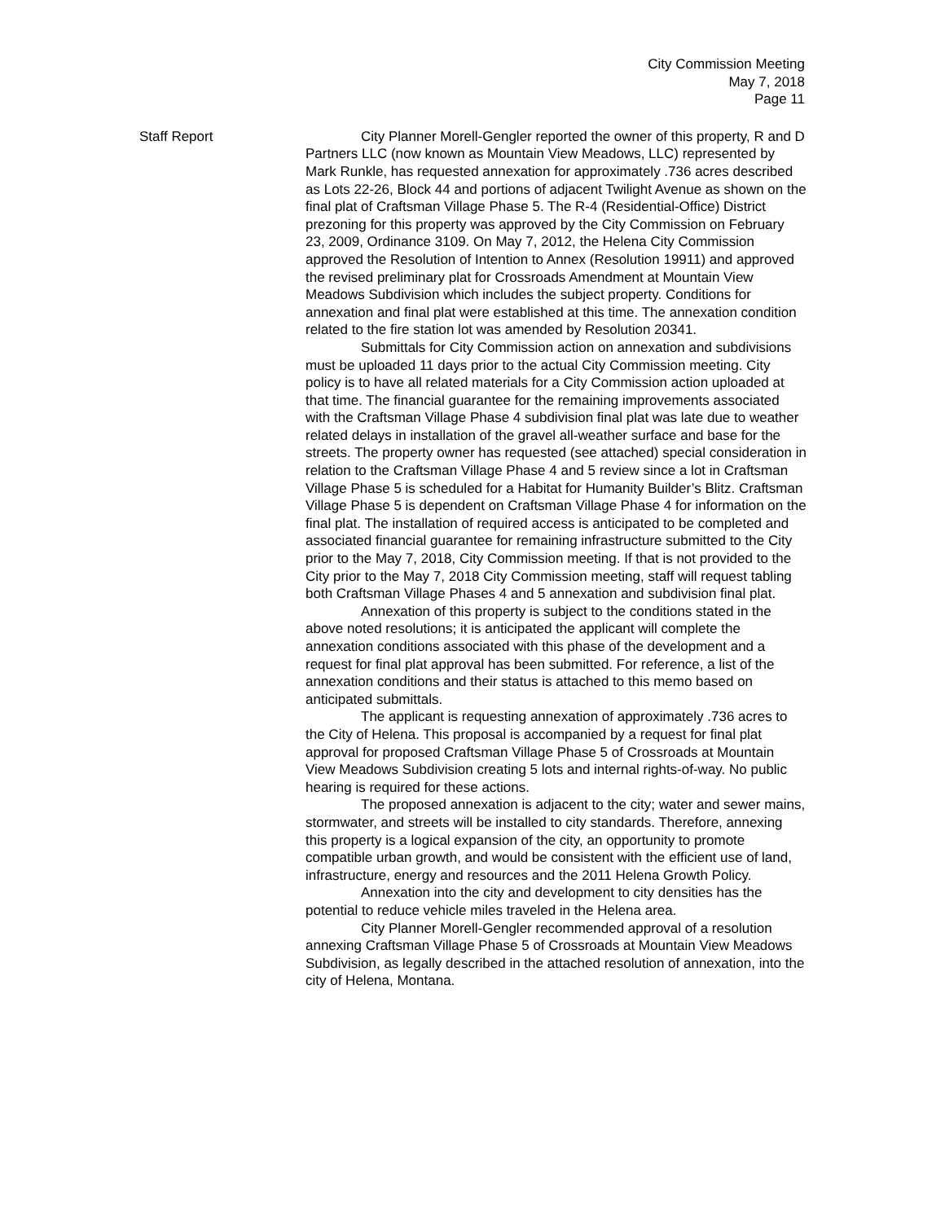City Commission Meeting
May 7, 2018
Page 11
Staff Report City Planner Morell-Gengler reported the owner of this property, R and D Partners LLC (now known as Mountain View Meadows, LLC) represented by Mark Runkle, has requested annexation for approximately .736 acres described as Lots 22-26, Block 44 and portions of adjacent Twilight Avenue as shown on the final plat of Craftsman Village Phase 5. The R-4 (Residential-Office) District prezoning for this property was approved by the City Commission on February 23, 2009, Ordinance 3109. On May 7, 2012, the Helena City Commission approved the Resolution of Intention to Annex (Resolution 19911) and approved the revised preliminary plat for Crossroads Amendment at Mountain View Meadows Subdivision which includes the subject property. Conditions for annexation and final plat were established at this time. The annexation condition related to the fire station lot was amended by Resolution 20341.
Submittals for City Commission action on annexation and subdivisions must be uploaded 11 days prior to the actual City Commission meeting. City policy is to have all related materials for a City Commission action uploaded at that time. The financial guarantee for the remaining improvements associated with the Craftsman Village Phase 4 subdivision final plat was late due to weather related delays in installation of the gravel all-weather surface and base for the streets. The property owner has requested (see attached) special consideration in relation to the Craftsman Village Phase 4 and 5 review since a lot in Craftsman Village Phase 5 is scheduled for a Habitat for Humanity Builder’s Blitz. Craftsman Village Phase 5 is dependent on Craftsman Village Phase 4 for information on the final plat. The installation of required access is anticipated to be completed and associated financial guarantee for remaining infrastructure submitted to the City prior to the May 7, 2018, City Commission meeting. If that is not provided to the City prior to the May 7, 2018 City Commission meeting, staff will request tabling both Craftsman Village Phases 4 and 5 annexation and subdivision final plat.
Annexation of this property is subject to the conditions stated in the above noted resolutions; it is anticipated the applicant will complete the annexation conditions associated with this phase of the development and a request for final plat approval has been submitted. For reference, a list of the annexation conditions and their status is attached to this memo based on anticipated submittals.
The applicant is requesting annexation of approximately .736 acres to the City of Helena. This proposal is accompanied by a request for final plat approval for proposed Craftsman Village Phase 5 of Crossroads at Mountain View Meadows Subdivision creating 5 lots and internal rights-of-way. No public hearing is required for these actions.
The proposed annexation is adjacent to the city; water and sewer mains, stormwater, and streets will be installed to city standards. Therefore, annexing this property is a logical expansion of the city, an opportunity to promote compatible urban growth, and would be consistent with the efficient use of land, infrastructure, energy and resources and the 2011 Helena Growth Policy.
Annexation into the city and development to city densities has the potential to reduce vehicle miles traveled in the Helena area.
City Planner Morell-Gengler recommended approval of a resolution annexing Craftsman Village Phase 5 of Crossroads at Mountain View Meadows Subdivision, as legally described in the attached resolution of annexation, into the city of Helena, Montana.